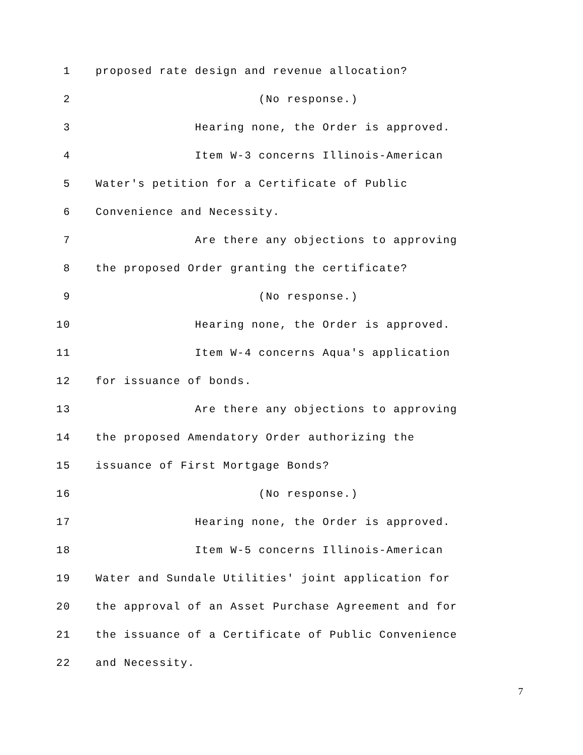1 proposed rate design and revenue allocation?
2 (No response.)
3 Hearing none, the Order is approved.
4 Item W-3 concerns Illinois-American
5 Water's petition for a Certificate of Public
6 Convenience and Necessity.
7 Are there any objections to approving
8 the proposed Order granting the certificate?
9 (No response.)
10 Hearing none, the Order is approved.
11 Item W-4 concerns Aqua's application
12 for issuance of bonds.
13 Are there any objections to approving
14 the proposed Amendatory Order authorizing the
15 issuance of First Mortgage Bonds?
16 (No response.)
17 Hearing none, the Order is approved.
18 Item W-5 concerns Illinois-American
19 Water and Sundale Utilities' joint application for
20 the approval of an Asset Purchase Agreement and for
21 the issuance of a Certificate of Public Convenience
22 and Necessity.
7